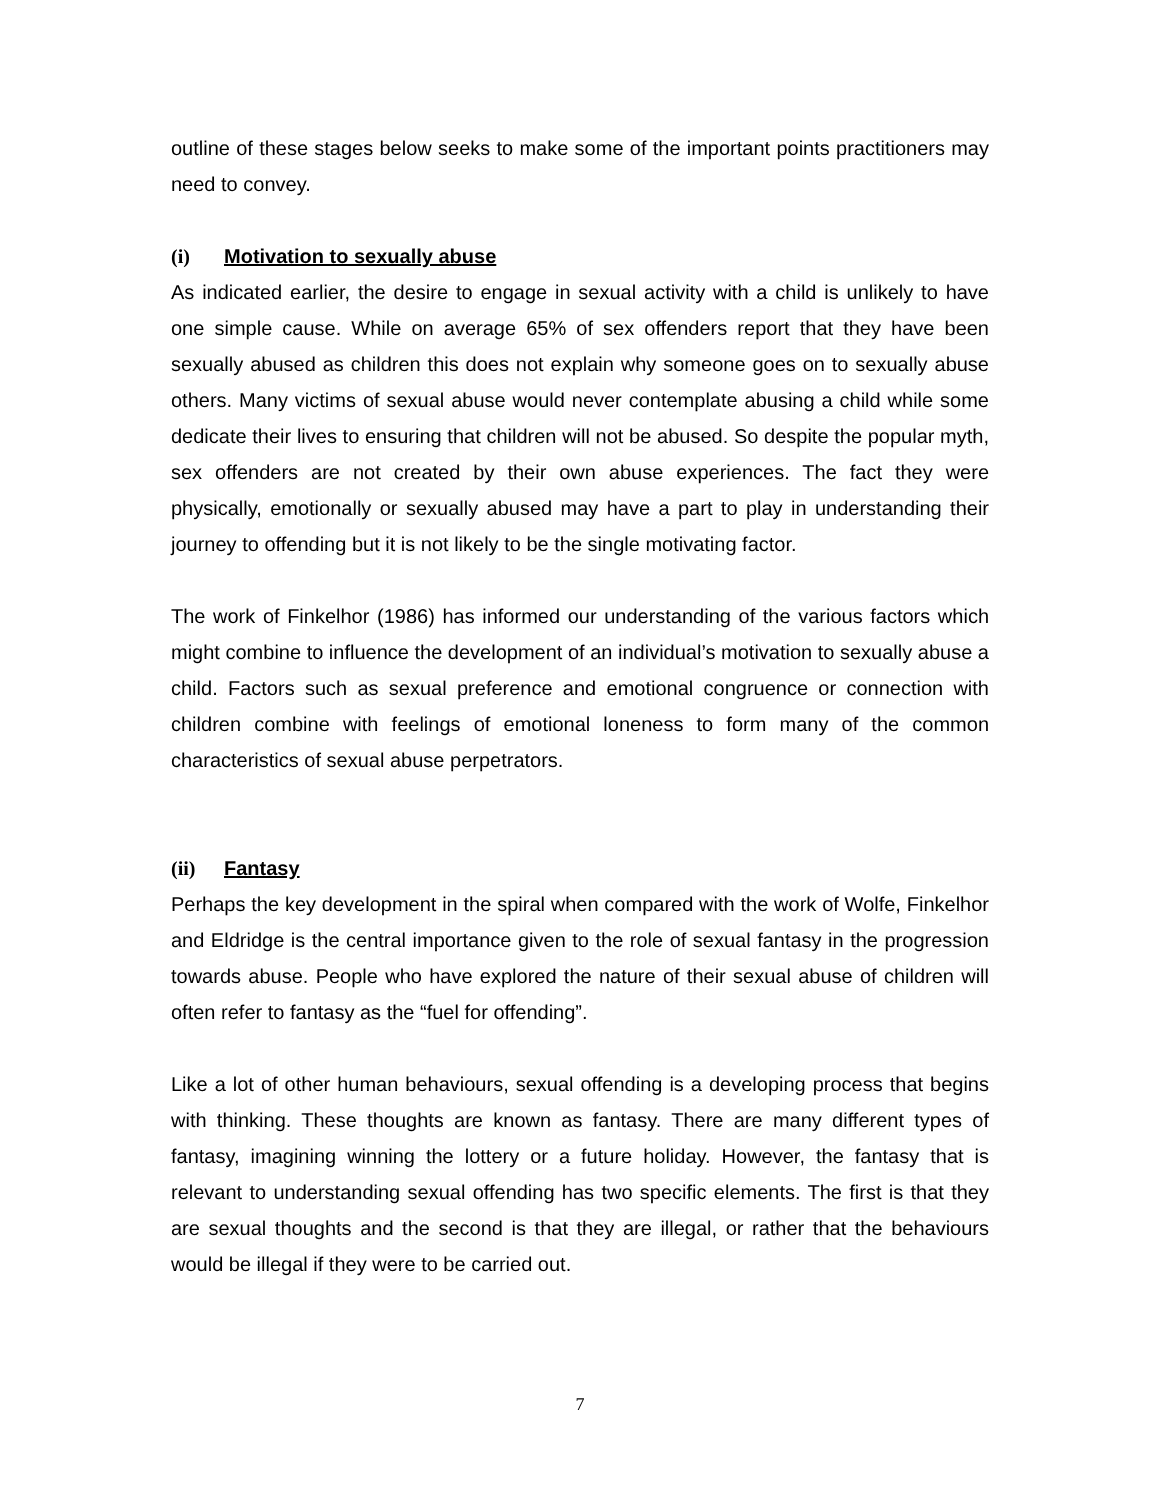outline of these stages below seeks to make some of the important points practitioners may need to convey.
(i) Motivation to sexually abuse
As indicated earlier, the desire to engage in sexual activity with a child is unlikely to have one simple cause. While on average 65% of sex offenders report that they have been sexually abused as children this does not explain why someone goes on to sexually abuse others. Many victims of sexual abuse would never contemplate abusing a child while some dedicate their lives to ensuring that children will not be abused. So despite the popular myth, sex offenders are not created by their own abuse experiences. The fact they were physically, emotionally or sexually abused may have a part to play in understanding their journey to offending but it is not likely to be the single motivating factor.
The work of Finkelhor (1986) has informed our understanding of the various factors which might combine to influence the development of an individual’s motivation to sexually abuse a child. Factors such as sexual preference and emotional congruence or connection with children combine with feelings of emotional loneness to form many of the common characteristics of sexual abuse perpetrators.
(ii) Fantasy
Perhaps the key development in the spiral when compared with the work of Wolfe, Finkelhor and Eldridge is the central importance given to the role of sexual fantasy in the progression towards abuse. People who have explored the nature of their sexual abuse of children will often refer to fantasy as the “fuel for offending”.
Like a lot of other human behaviours, sexual offending is a developing process that begins with thinking. These thoughts are known as fantasy. There are many different types of fantasy, imagining winning the lottery or a future holiday. However, the fantasy that is relevant to understanding sexual offending has two specific elements. The first is that they are sexual thoughts and the second is that they are illegal, or rather that the behaviours would be illegal if they were to be carried out.
7